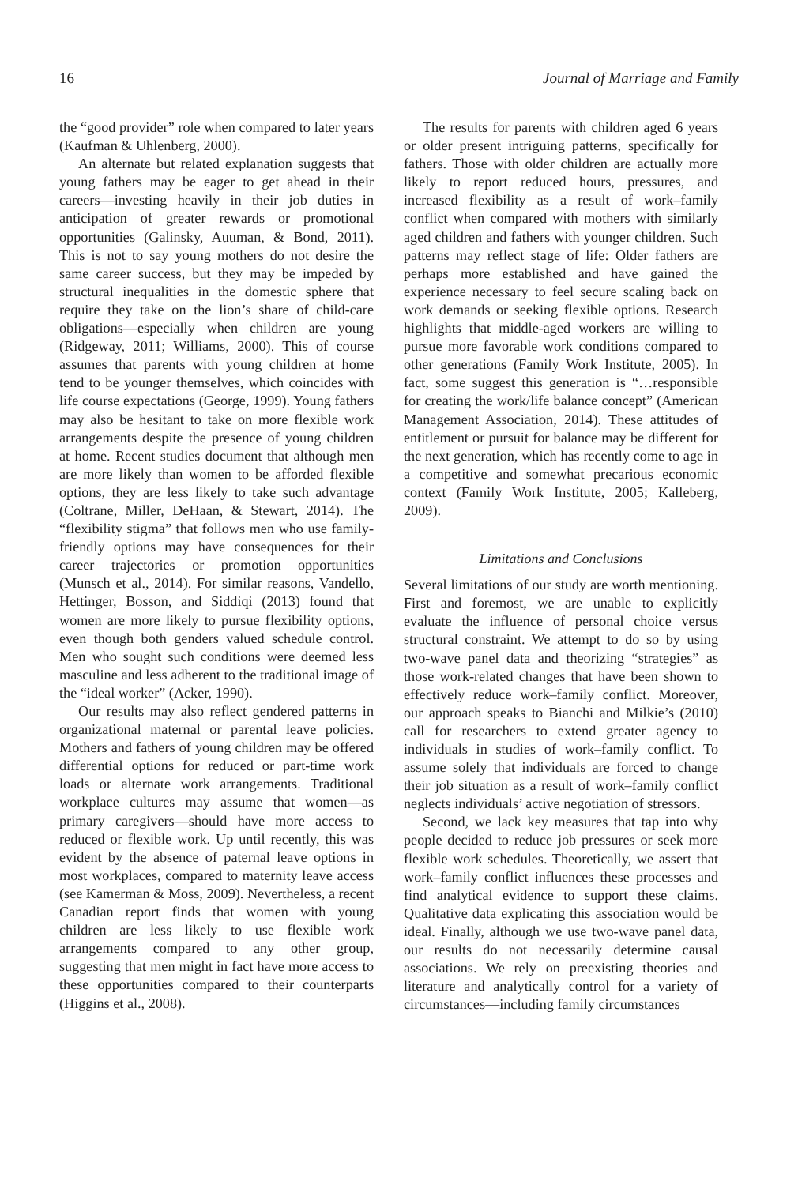16 Journal of Marriage and Family
the “good provider” role when compared to later years (Kaufman & Uhlenberg, 2000).
An alternate but related explanation suggests that young fathers may be eager to get ahead in their careers—investing heavily in their job duties in anticipation of greater rewards or promotional opportunities (Galinsky, Auuman, & Bond, 2011). This is not to say young mothers do not desire the same career success, but they may be impeded by structural inequalities in the domestic sphere that require they take on the lion’s share of child-care obligations—especially when children are young (Ridgeway, 2011; Williams, 2000). This of course assumes that parents with young children at home tend to be younger themselves, which coincides with life course expectations (George, 1999). Young fathers may also be hesitant to take on more flexible work arrangements despite the presence of young children at home. Recent studies document that although men are more likely than women to be afforded flexible options, they are less likely to take such advantage (Coltrane, Miller, DeHaan, & Stewart, 2014). The “flexibility stigma” that follows men who use family-friendly options may have consequences for their career trajectories or promotion opportunities (Munsch et al., 2014). For similar reasons, Vandello, Hettinger, Bosson, and Siddiqi (2013) found that women are more likely to pursue flexibility options, even though both genders valued schedule control. Men who sought such conditions were deemed less masculine and less adherent to the traditional image of the “ideal worker” (Acker, 1990).
Our results may also reflect gendered patterns in organizational maternal or parental leave policies. Mothers and fathers of young children may be offered differential options for reduced or part-time work loads or alternate work arrangements. Traditional workplace cultures may assume that women—as primary caregivers—should have more access to reduced or flexible work. Up until recently, this was evident by the absence of paternal leave options in most workplaces, compared to maternity leave access (see Kamerman & Moss, 2009). Nevertheless, a recent Canadian report finds that women with young children are less likely to use flexible work arrangements compared to any other group, suggesting that men might in fact have more access to these opportunities compared to their counterparts (Higgins et al., 2008).
The results for parents with children aged 6 years or older present intriguing patterns, specifically for fathers. Those with older children are actually more likely to report reduced hours, pressures, and increased flexibility as a result of work–family conflict when compared with mothers with similarly aged children and fathers with younger children. Such patterns may reflect stage of life: Older fathers are perhaps more established and have gained the experience necessary to feel secure scaling back on work demands or seeking flexible options. Research highlights that middle-aged workers are willing to pursue more favorable work conditions compared to other generations (Family Work Institute, 2005). In fact, some suggest this generation is “…responsible for creating the work/life balance concept” (American Management Association, 2014). These attitudes of entitlement or pursuit for balance may be different for the next generation, which has recently come to age in a competitive and somewhat precarious economic context (Family Work Institute, 2005; Kalleberg, 2009).
Limitations and Conclusions
Several limitations of our study are worth mentioning. First and foremost, we are unable to explicitly evaluate the influence of personal choice versus structural constraint. We attempt to do so by using two-wave panel data and theorizing “strategies” as those work-related changes that have been shown to effectively reduce work–family conflict. Moreover, our approach speaks to Bianchi and Milkie’s (2010) call for researchers to extend greater agency to individuals in studies of work–family conflict. To assume solely that individuals are forced to change their job situation as a result of work–family conflict neglects individuals’ active negotiation of stressors.
Second, we lack key measures that tap into why people decided to reduce job pressures or seek more flexible work schedules. Theoretically, we assert that work–family conflict influences these processes and find analytical evidence to support these claims. Qualitative data explicating this association would be ideal. Finally, although we use two-wave panel data, our results do not necessarily determine causal associations. We rely on preexisting theories and literature and analytically control for a variety of circumstances—including family circumstances